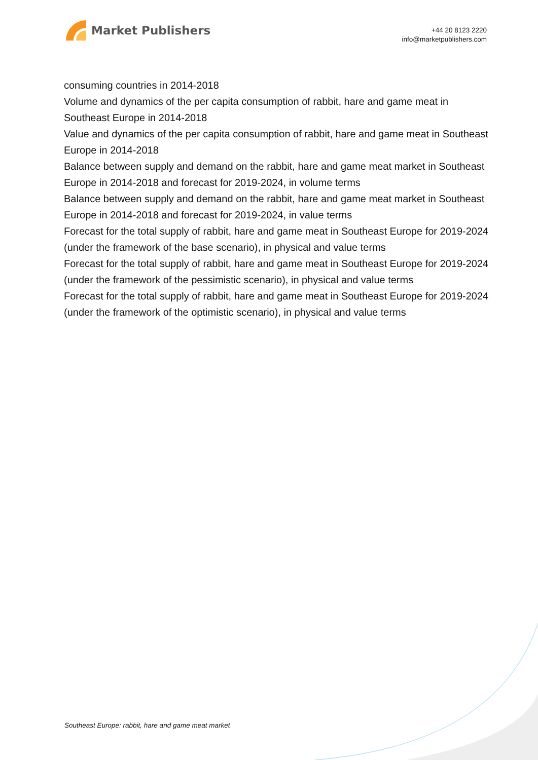Market Publishers
+44 20 8123 2220
info@marketpublishers.com
consuming countries in 2014-2018
Volume and dynamics of the per capita consumption of rabbit, hare and game meat in Southeast Europe in 2014-2018
Value and dynamics of the per capita consumption of rabbit, hare and game meat in Southeast Europe in 2014-2018
Balance between supply and demand on the rabbit, hare and game meat market in Southeast Europe in 2014-2018 and forecast for 2019-2024, in volume terms
Balance between supply and demand on the rabbit, hare and game meat market in Southeast Europe in 2014-2018 and forecast for 2019-2024, in value terms
Forecast for the total supply of rabbit, hare and game meat in Southeast Europe for 2019-2024 (under the framework of the base scenario), in physical and value terms
Forecast for the total supply of rabbit, hare and game meat in Southeast Europe for 2019-2024 (under the framework of the pessimistic scenario), in physical and value terms
Forecast for the total supply of rabbit, hare and game meat in Southeast Europe for 2019-2024 (under the framework of the optimistic scenario), in physical and value terms
Southeast Europe: rabbit, hare and game meat market